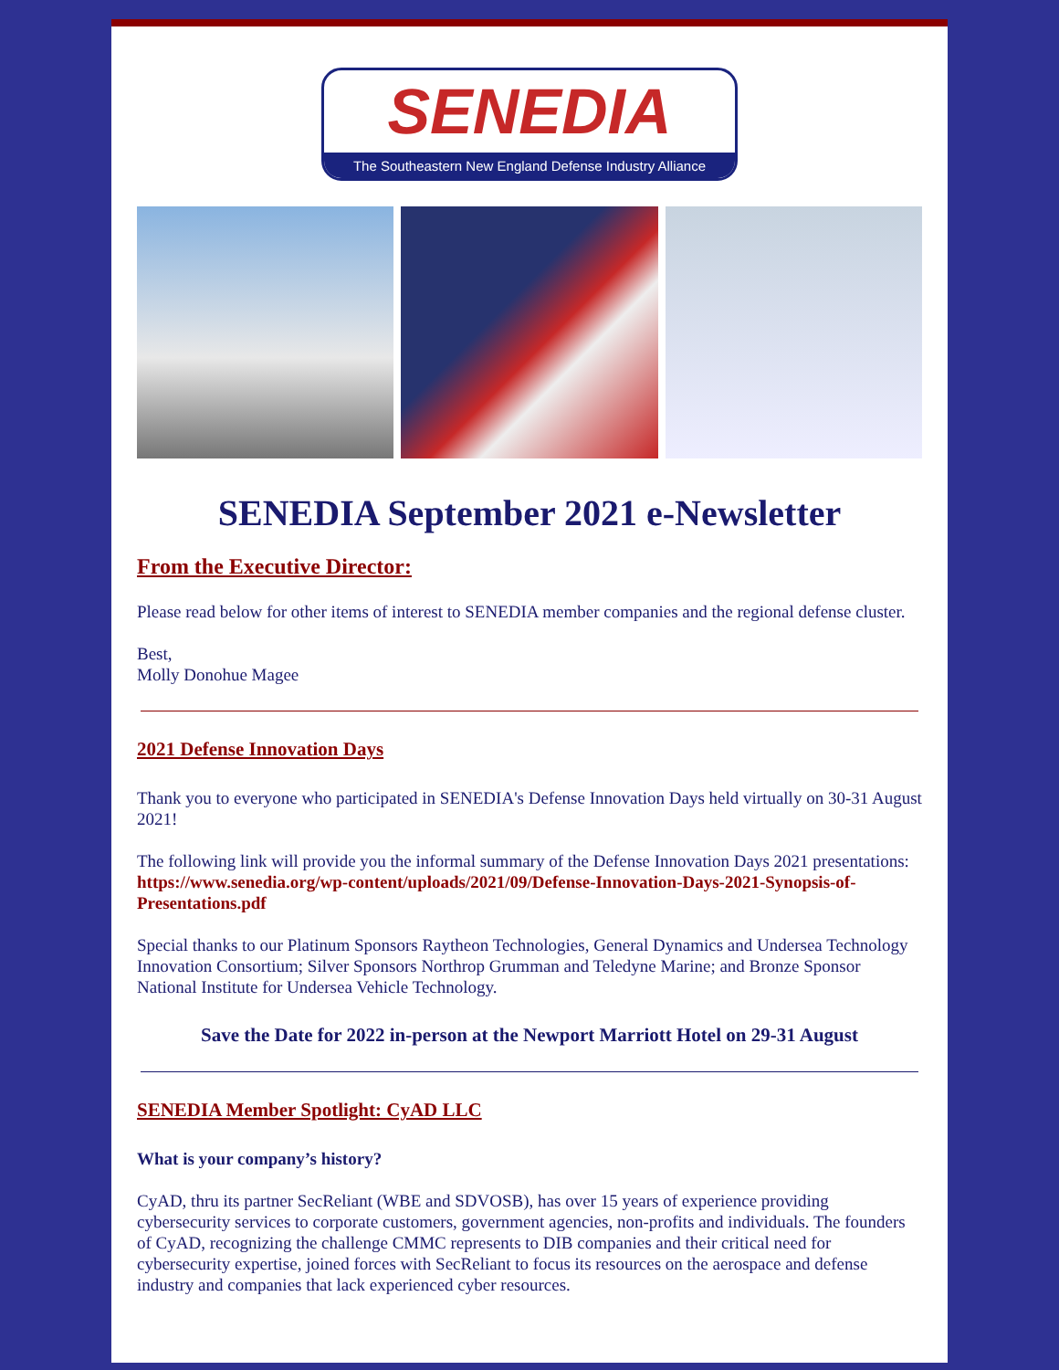SENEDIA
The Southeastern New England Defense Industry Alliance
SENEDIA September 2021 e-Newsletter
From the Executive Director:
Please read below for other items of interest to SENEDIA member companies and the regional defense cluster.
Best,
Molly Donohue Magee
2021 Defense Innovation Days
Thank you to everyone who participated in SENEDIA's Defense Innovation Days held virtually on 30-31 August 2021!
The following link will provide you the informal summary of the Defense Innovation Days 2021 presentations: https://www.senedia.org/wp-content/uploads/2021/09/Defense-Innovation-Days-2021-Synopsis-of-Presentations.pdf
Special thanks to our Platinum Sponsors Raytheon Technologies, General Dynamics and Undersea Technology Innovation Consortium; Silver Sponsors Northrop Grumman and Teledyne Marine; and Bronze Sponsor National Institute for Undersea Vehicle Technology.
Save the Date for 2022 in-person at the Newport Marriott Hotel on 29-31 August
SENEDIA Member Spotlight: CyAD LLC
What is your company’s history?
CyAD, thru its partner SecReliant (WBE and SDVOSB), has over 15 years of experience providing cybersecurity services to corporate customers, government agencies, non-profits and individuals. The founders of CyAD, recognizing the challenge CMMC represents to DIB companies and their critical need for cybersecurity expertise, joined forces with SecReliant to focus its resources on the aerospace and defense industry and companies that lack experienced cyber resources.